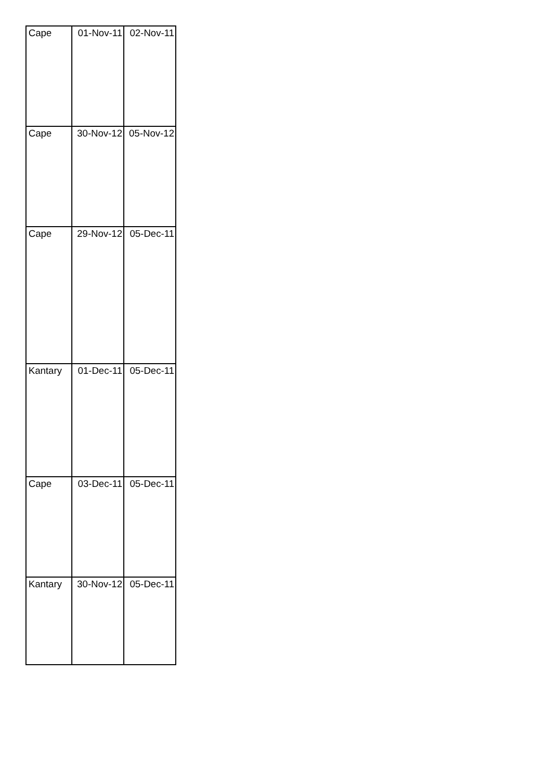| Cape | 01-Nov-11 | 02-Nov-11 |
| Cape | 30-Nov-12 | 05-Nov-12 |
| Cape | 29-Nov-12 | 05-Dec-11 |
| Kantary | 01-Dec-11 | 05-Dec-11 |
| Cape | 03-Dec-11 | 05-Dec-11 |
| Kantary | 30-Nov-12 | 05-Dec-11 |